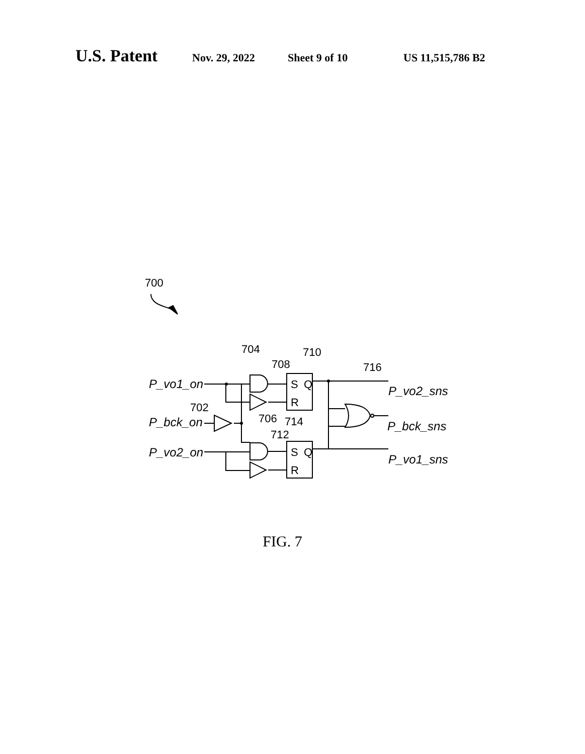U.S. Patent Nov. 29, 2022 Sheet 9 of 10 US 11,515,786 B2
700
P_vo1_on
P_bck_on
P_vo2_on
P_vo2_sns
P_bck_sns
P_vo1_sns
704
708
710
716
702
706
714
712
S
Q
R
S
Q
R
FIG. 7